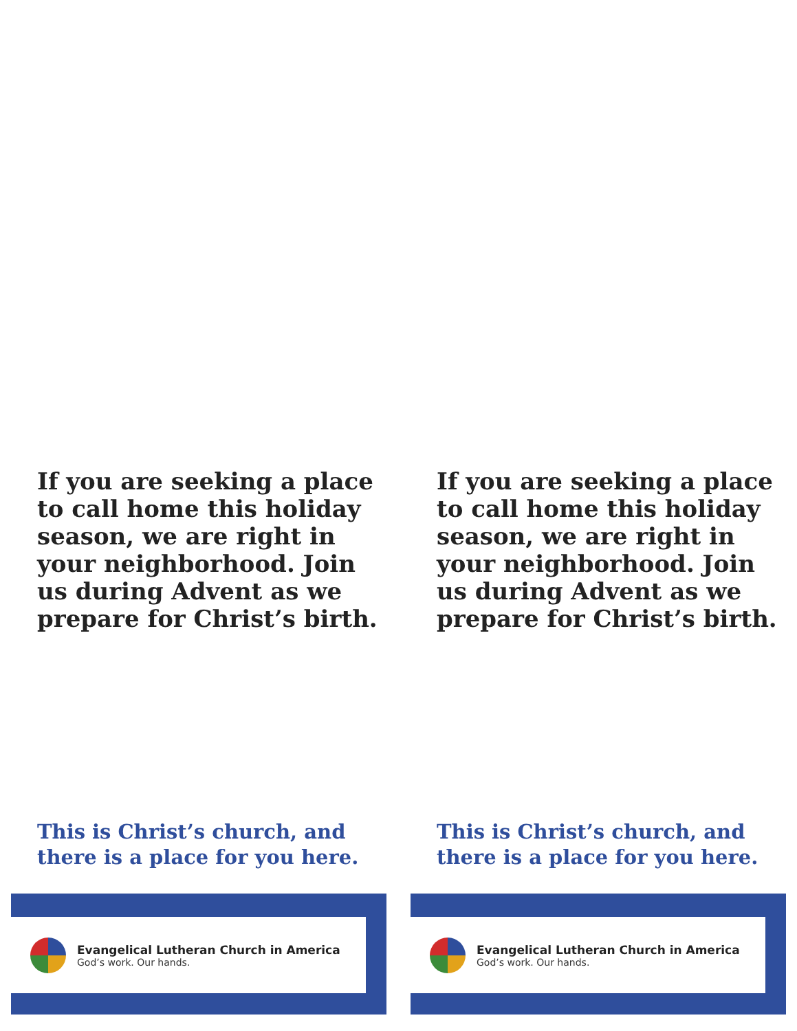If you are seeking a place to call home this holiday season, we are right in your neighborhood. Join us during Advent as we prepare for Christ’s birth.
This is Christ’s church, and
there is a place for you here.
Evangelical Lutheran Church in America
God’s work. Our hands.
If you are seeking a place to call home this holiday season, we are right in your neighborhood. Join us during Advent as we prepare for Christ’s birth.
This is Christ’s church, and
there is a place for you here.
Evangelical Lutheran Church in America
God’s work. Our hands.